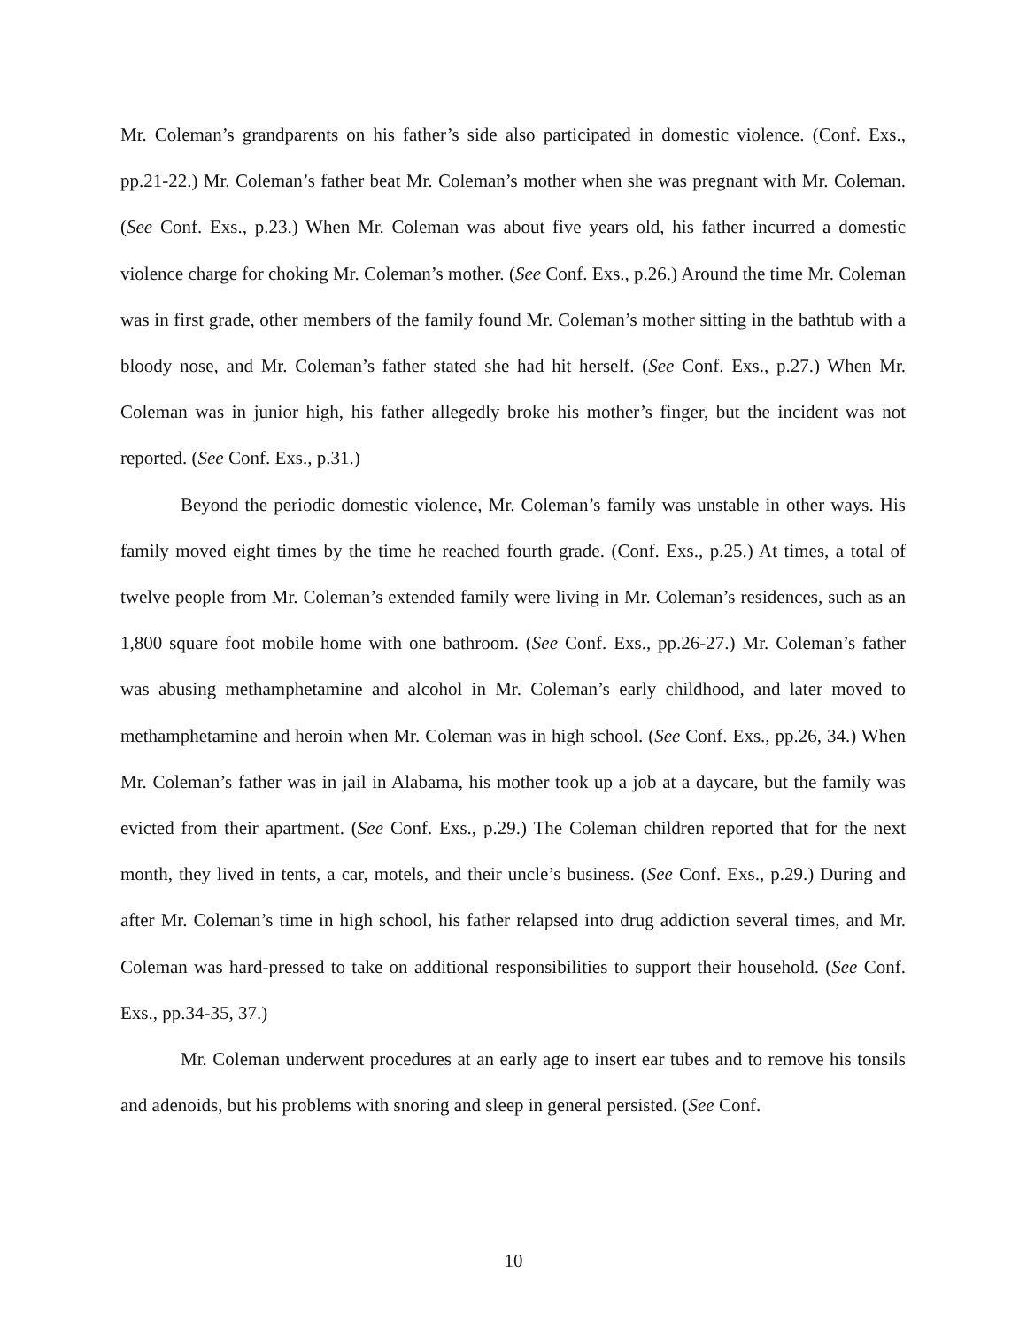Mr. Coleman’s grandparents on his father’s side also participated in domestic violence. (Conf. Exs., pp.21-22.) Mr. Coleman’s father beat Mr. Coleman’s mother when she was pregnant with Mr. Coleman. (See Conf. Exs., p.23.) When Mr. Coleman was about five years old, his father incurred a domestic violence charge for choking Mr. Coleman’s mother. (See Conf. Exs., p.26.) Around the time Mr. Coleman was in first grade, other members of the family found Mr. Coleman’s mother sitting in the bathtub with a bloody nose, and Mr. Coleman’s father stated she had hit herself. (See Conf. Exs., p.27.) When Mr. Coleman was in junior high, his father allegedly broke his mother’s finger, but the incident was not reported. (See Conf. Exs., p.31.)
Beyond the periodic domestic violence, Mr. Coleman’s family was unstable in other ways. His family moved eight times by the time he reached fourth grade. (Conf. Exs., p.25.) At times, a total of twelve people from Mr. Coleman’s extended family were living in Mr. Coleman’s residences, such as an 1,800 square foot mobile home with one bathroom. (See Conf. Exs., pp.26-27.) Mr. Coleman’s father was abusing methamphetamine and alcohol in Mr. Coleman’s early childhood, and later moved to methamphetamine and heroin when Mr. Coleman was in high school. (See Conf. Exs., pp.26, 34.) When Mr. Coleman’s father was in jail in Alabama, his mother took up a job at a daycare, but the family was evicted from their apartment. (See Conf. Exs., p.29.) The Coleman children reported that for the next month, they lived in tents, a car, motels, and their uncle’s business. (See Conf. Exs., p.29.) During and after Mr. Coleman’s time in high school, his father relapsed into drug addiction several times, and Mr. Coleman was hard-pressed to take on additional responsibilities to support their household. (See Conf. Exs., pp.34-35, 37.)
Mr. Coleman underwent procedures at an early age to insert ear tubes and to remove his tonsils and adenoids, but his problems with snoring and sleep in general persisted. (See Conf.
10